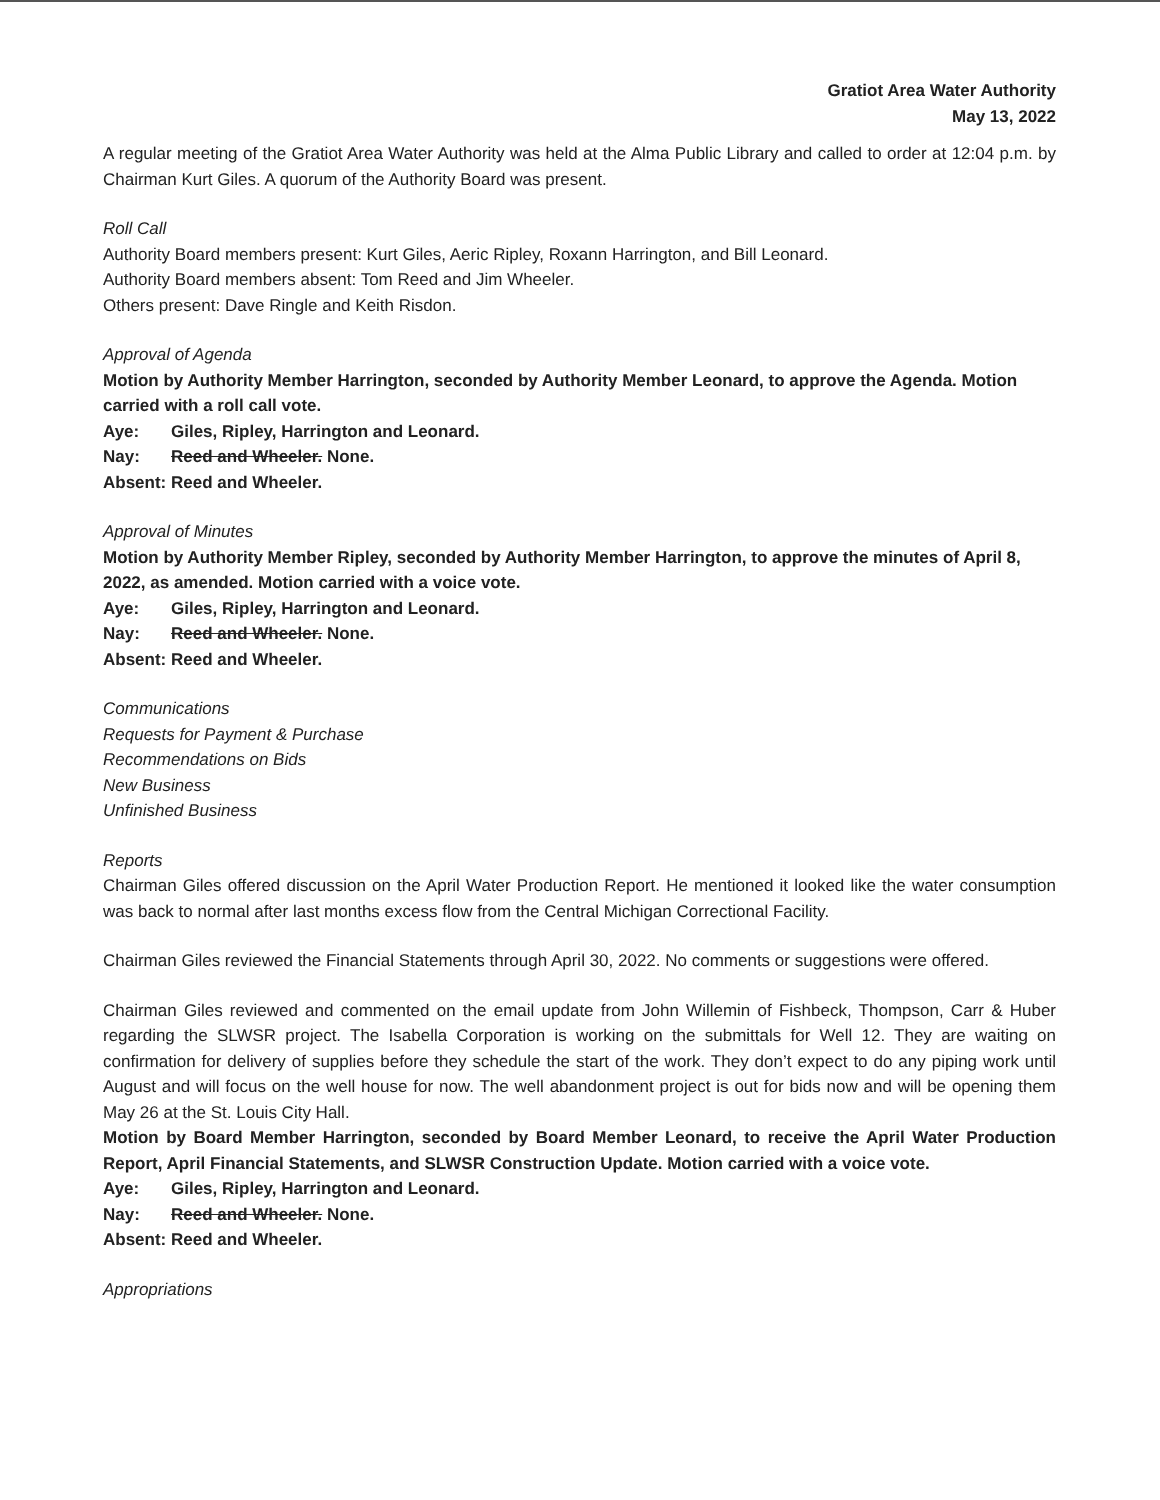Gratiot Area Water Authority
May 13, 2022
A regular meeting of the Gratiot Area Water Authority was held at the Alma Public Library and called to order at 12:04 p.m. by Chairman Kurt Giles. A quorum of the Authority Board was present.
Roll Call
Authority Board members present: Kurt Giles, Aeric Ripley, Roxann Harrington, and Bill Leonard.
Authority Board members absent: Tom Reed and Jim Wheeler.
Others present: Dave Ringle and Keith Risdon.
Approval of Agenda
Motion by Authority Member Harrington, seconded by Authority Member Leonard, to approve the Agenda. Motion carried with a roll call vote.
Aye: Giles, Ripley, Harrington and Leonard.
Nay: Reed and Wheeler. None.
Absent: Reed and Wheeler.
Approval of Minutes
Motion by Authority Member Ripley, seconded by Authority Member Harrington, to approve the minutes of April 8, 2022, as amended. Motion carried with a voice vote.
Aye: Giles, Ripley, Harrington and Leonard.
Nay: Reed and Wheeler. None.
Absent: Reed and Wheeler.
Communications
Requests for Payment & Purchase
Recommendations on Bids
New Business
Unfinished Business
Reports
Chairman Giles offered discussion on the April Water Production Report. He mentioned it looked like the water consumption was back to normal after last months excess flow from the Central Michigan Correctional Facility.
Chairman Giles reviewed the Financial Statements through April 30, 2022. No comments or suggestions were offered.
Chairman Giles reviewed and commented on the email update from John Willemin of Fishbeck, Thompson, Carr & Huber regarding the SLWSR project. The Isabella Corporation is working on the submittals for Well 12. They are waiting on confirmation for delivery of supplies before they schedule the start of the work. They don’t expect to do any piping work until August and will focus on the well house for now. The well abandonment project is out for bids now and will be opening them May 26 at the St. Louis City Hall.
Motion by Board Member Harrington, seconded by Board Member Leonard, to receive the April Water Production Report, April Financial Statements, and SLWSR Construction Update. Motion carried with a voice vote.
Aye: Giles, Ripley, Harrington and Leonard.
Nay: Reed and Wheeler. None.
Absent: Reed and Wheeler.
Appropriations